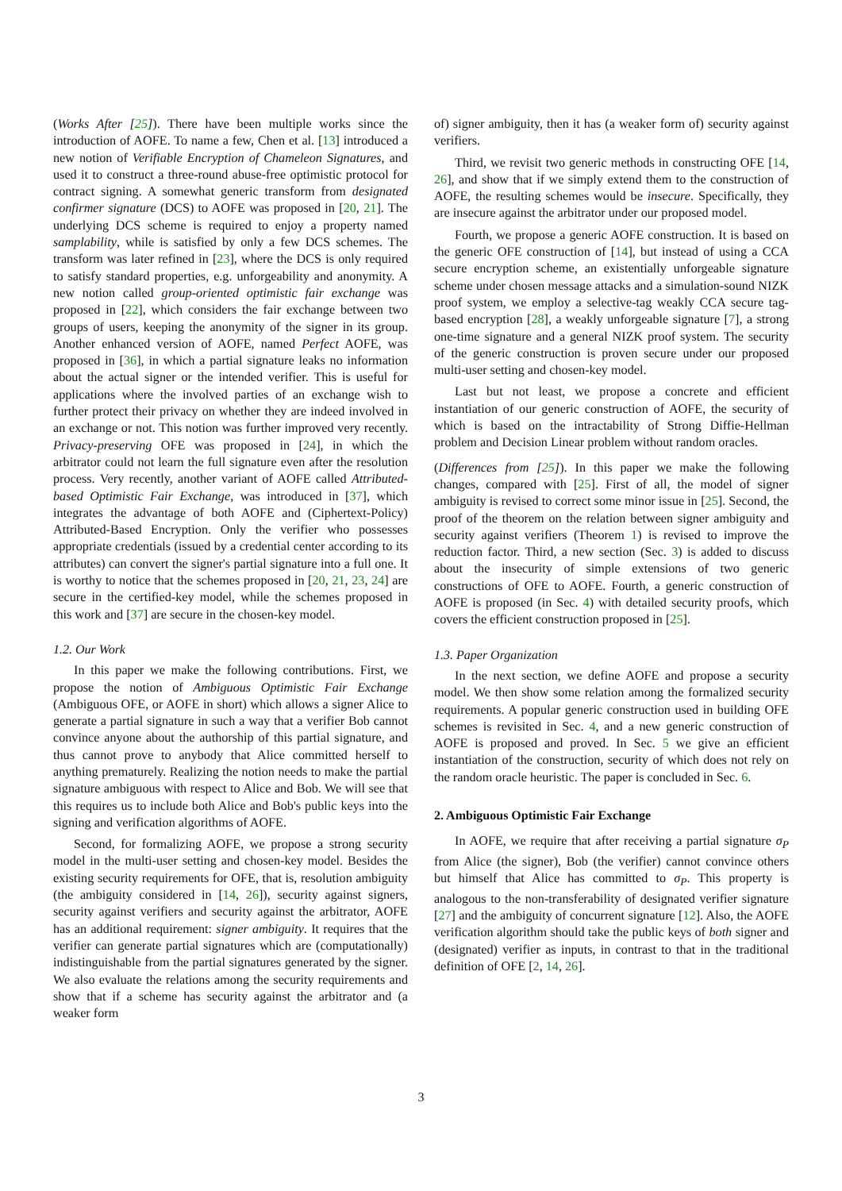(Works After [25]). There have been multiple works since the introduction of AOFE. To name a few, Chen et al. [13] introduced a new notion of Verifiable Encryption of Chameleon Signatures, and used it to construct a three-round abuse-free optimistic protocol for contract signing. A somewhat generic transform from designated confirmer signature (DCS) to AOFE was proposed in [20, 21]. The underlying DCS scheme is required to enjoy a property named samplability, while is satisfied by only a few DCS schemes. The transform was later refined in [23], where the DCS is only required to satisfy standard properties, e.g. unforgeability and anonymity. A new notion called group-oriented optimistic fair exchange was proposed in [22], which considers the fair exchange between two groups of users, keeping the anonymity of the signer in its group. Another enhanced version of AOFE, named Perfect AOFE, was proposed in [36], in which a partial signature leaks no information about the actual signer or the intended verifier. This is useful for applications where the involved parties of an exchange wish to further protect their privacy on whether they are indeed involved in an exchange or not. This notion was further improved very recently. Privacy-preserving OFE was proposed in [24], in which the arbitrator could not learn the full signature even after the resolution process. Very recently, another variant of AOFE called Attributed-based Optimistic Fair Exchange, was introduced in [37], which integrates the advantage of both AOFE and (Ciphertext-Policy) Attributed-Based Encryption. Only the verifier who possesses appropriate credentials (issued by a credential center according to its attributes) can convert the signer's partial signature into a full one. It is worthy to notice that the schemes proposed in [20, 21, 23, 24] are secure in the certified-key model, while the schemes proposed in this work and [37] are secure in the chosen-key model.
1.2. Our Work
In this paper we make the following contributions. First, we propose the notion of Ambiguous Optimistic Fair Exchange (Ambiguous OFE, or AOFE in short) which allows a signer Alice to generate a partial signature in such a way that a verifier Bob cannot convince anyone about the authorship of this partial signature, and thus cannot prove to anybody that Alice committed herself to anything prematurely. Realizing the notion needs to make the partial signature ambiguous with respect to Alice and Bob. We will see that this requires us to include both Alice and Bob's public keys into the signing and verification algorithms of AOFE.
Second, for formalizing AOFE, we propose a strong security model in the multi-user setting and chosen-key model. Besides the existing security requirements for OFE, that is, resolution ambiguity (the ambiguity considered in [14, 26]), security against signers, security against verifiers and security against the arbitrator, AOFE has an additional requirement: signer ambiguity. It requires that the verifier can generate partial signatures which are (computationally) indistinguishable from the partial signatures generated by the signer. We also evaluate the relations among the security requirements and show that if a scheme has security against the arbitrator and (a weaker form
of) signer ambiguity, then it has (a weaker form of) security against verifiers.
Third, we revisit two generic methods in constructing OFE [14, 26], and show that if we simply extend them to the construction of AOFE, the resulting schemes would be insecure. Specifically, they are insecure against the arbitrator under our proposed model.
Fourth, we propose a generic AOFE construction. It is based on the generic OFE construction of [14], but instead of using a CCA secure encryption scheme, an existentially unforgeable signature scheme under chosen message attacks and a simulation-sound NIZK proof system, we employ a selective-tag weakly CCA secure tag-based encryption [28], a weakly unforgeable signature [7], a strong one-time signature and a general NIZK proof system. The security of the generic construction is proven secure under our proposed multi-user setting and chosen-key model.
Last but not least, we propose a concrete and efficient instantiation of our generic construction of AOFE, the security of which is based on the intractability of Strong Diffie-Hellman problem and Decision Linear problem without random oracles.
(Differences from [25]). In this paper we make the following changes, compared with [25]. First of all, the model of signer ambiguity is revised to correct some minor issue in [25]. Second, the proof of the theorem on the relation between signer ambiguity and security against verifiers (Theorem 1) is revised to improve the reduction factor. Third, a new section (Sec. 3) is added to discuss about the insecurity of simple extensions of two generic constructions of OFE to AOFE. Fourth, a generic construction of AOFE is proposed (in Sec. 4) with detailed security proofs, which covers the efficient construction proposed in [25].
1.3. Paper Organization
In the next section, we define AOFE and propose a security model. We then show some relation among the formalized security requirements. A popular generic construction used in building OFE schemes is revisited in Sec. 4, and a new generic construction of AOFE is proposed and proved. In Sec. 5 we give an efficient instantiation of the construction, security of which does not rely on the random oracle heuristic. The paper is concluded in Sec. 6.
2. Ambiguous Optimistic Fair Exchange
In AOFE, we require that after receiving a partial signature σ<sub>P</sub> from Alice (the signer), Bob (the verifier) cannot convince others but himself that Alice has committed to σ<sub>P</sub>. This property is analogous to the non-transferability of designated verifier signature [27] and the ambiguity of concurrent signature [12]. Also, the AOFE verification algorithm should take the public keys of both signer and (designated) verifier as inputs, in contrast to that in the traditional definition of OFE [2, 14, 26].
3